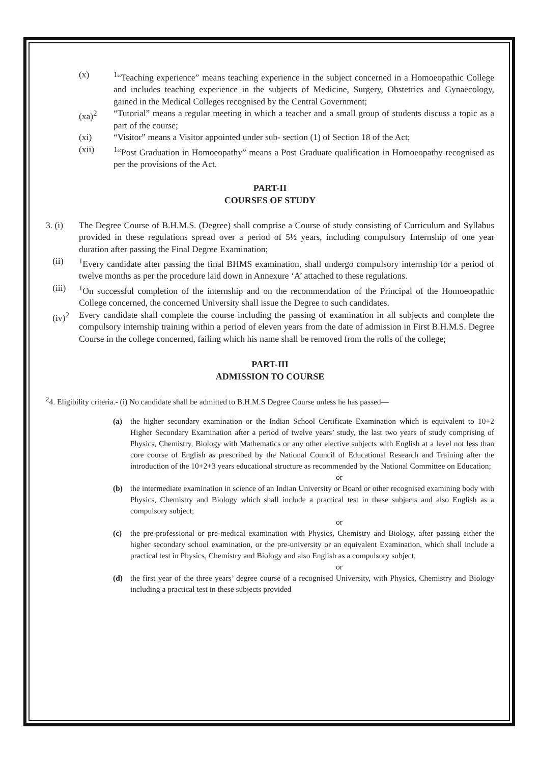(x) <sup>1</sup>“Teaching experience” means teaching experience in the subject concerned in a Homoeopathic College and includes teaching experience in the subjects of Medicine, Surgery, Obstetrics and Gynaecology, gained in the Medical Colleges recognised by the Central Government;
(xa)<sup>2</sup> “Tutorial” means a regular meeting in which a teacher and a small group of students discuss a topic as a part of the course;
(xi) “Visitor” means a Visitor appointed under sub- section (1) of Section 18 of the Act;
(xii) <sup>1</sup>“Post Graduation in Homoeopathy” means a Post Graduate qualification in Homoeopathy recognised as per the provisions of the Act.
PART-II
COURSES OF STUDY
3. (i) The Degree Course of B.H.M.S. (Degree) shall comprise a Course of study consisting of Curriculum and Syllabus provided in these regulations spread over a period of 5½ years, including compulsory Internship of one year duration after passing the Final Degree Examination;
(ii) <sup>1</sup>Every candidate after passing the final BHMS examination, shall undergo compulsory internship for a period of twelve months as per the procedure laid down in Annexure ‘A’ attached to these regulations.
(iii) <sup>1</sup>On successful completion of the internship and on the recommendation of the Principal of the Homoeopathic College concerned, the concerned University shall issue the Degree to such candidates.
(iv)<sup>2</sup> Every candidate shall complete the course including the passing of examination in all subjects and complete the compulsory internship training within a period of eleven years from the date of admission in First B.H.M.S. Degree Course in the college concerned, failing which his name shall be removed from the rolls of the college;
PART-III
ADMISSION TO COURSE
<sup>2</sup> 4. Eligibility criteria.- (i) No candidate shall be admitted to B.H.M.S Degree Course unless he has passed—
(a) the higher secondary examination or the Indian School Certificate Examination which is equivalent to 10+2 Higher Secondary Examination after a period of twelve years’ study, the last two years of study comprising of Physics, Chemistry, Biology with Mathematics or any other elective subjects with English at a level not less than core course of English as prescribed by the National Council of Educational Research and Training after the introduction of the 10+2+3 years educational structure as recommended by the National Committee on Education;
or
(b) the intermediate examination in science of an Indian University or Board or other recognised examining body with Physics, Chemistry and Biology which shall include a practical test in these subjects and also English as a compulsory subject;
or
(c) the pre-professional or pre-medical examination with Physics, Chemistry and Biology, after passing either the higher secondary school examination, or the pre-university or an equivalent Examination, which shall include a practical test in Physics, Chemistry and Biology and also English as a compulsory subject;
or
(d) the first year of the three years’ degree course of a recognised University, with Physics, Chemistry and Biology including a practical test in these subjects provided